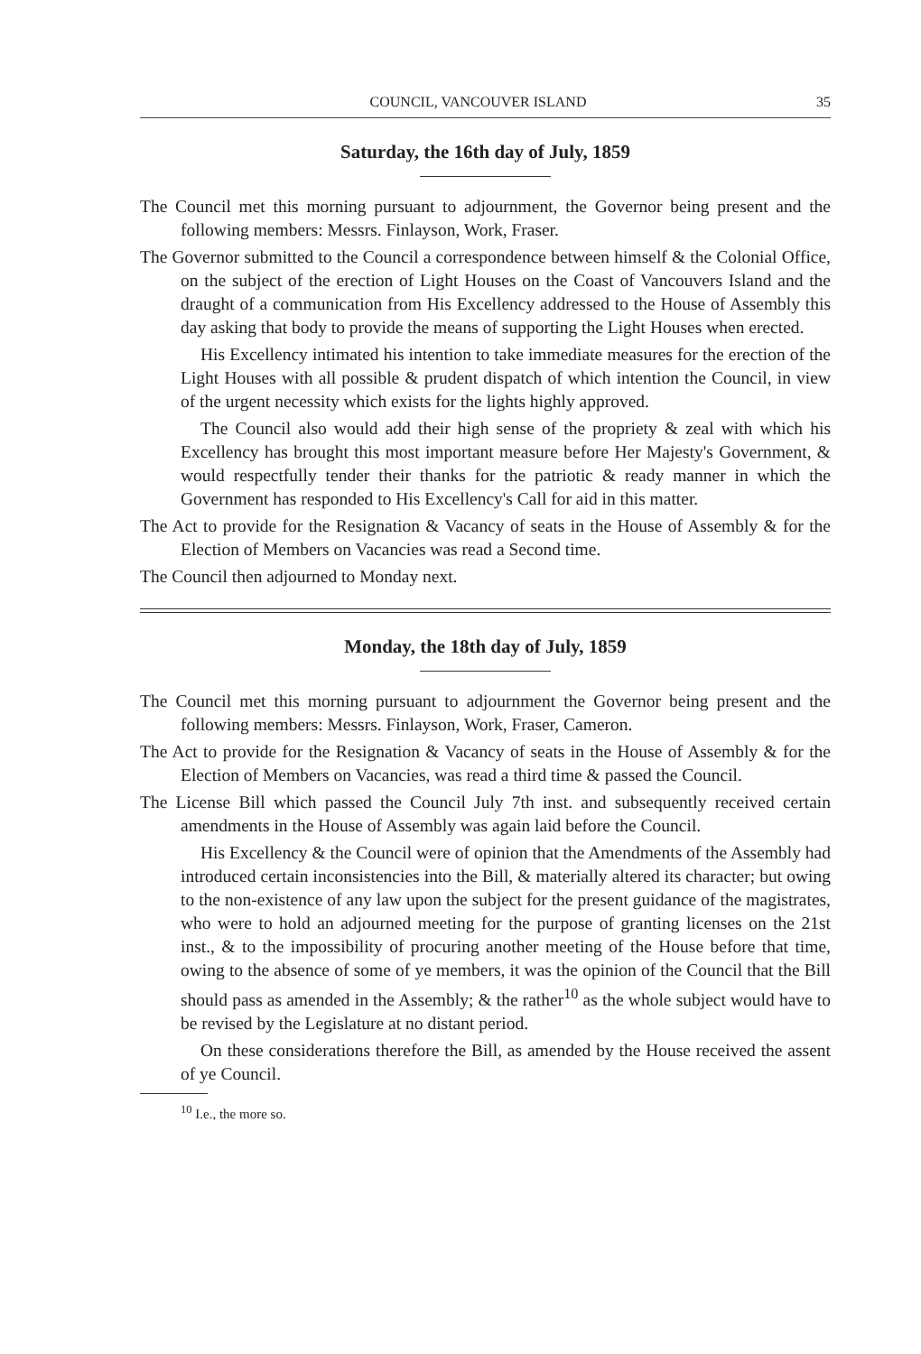COUNCIL, VANCOUVER ISLAND 35
Saturday, the 16th day of July, 1859
The Council met this morning pursuant to adjournment, the Governor being present and the following members: Messrs. Finlayson, Work, Fraser.
The Governor submitted to the Council a correspondence between himself & the Colonial Office, on the subject of the erection of Light Houses on the Coast of Vancouvers Island and the draught of a communication from His Excellency addressed to the House of Assembly this day asking that body to provide the means of supporting the Light Houses when erected.
His Excellency intimated his intention to take immediate measures for the erection of the Light Houses with all possible & prudent dispatch of which intention the Council, in view of the urgent necessity which exists for the lights highly approved.
The Council also would add their high sense of the propriety & zeal with which his Excellency has brought this most important measure before Her Majesty's Government, & would respectfully tender their thanks for the patriotic & ready manner in which the Government has responded to His Excellency's Call for aid in this matter.
The Act to provide for the Resignation & Vacancy of seats in the House of Assembly & for the Election of Members on Vacancies was read a Second time.
The Council then adjourned to Monday next.
Monday, the 18th day of July, 1859
The Council met this morning pursuant to adjournment the Governor being present and the following members: Messrs. Finlayson, Work, Fraser, Cameron.
The Act to provide for the Resignation & Vacancy of seats in the House of Assembly & for the Election of Members on Vacancies, was read a third time & passed the Council.
The License Bill which passed the Council July 7th inst. and subsequently received certain amendments in the House of Assembly was again laid before the Council.
His Excellency & the Council were of opinion that the Amendments of the Assembly had introduced certain inconsistencies into the Bill, & materially altered its character; but owing to the non-existence of any law upon the subject for the present guidance of the magistrates, who were to hold an adjourned meeting for the purpose of granting licenses on the 21st inst., & to the impossibility of procuring another meeting of the House before that time, owing to the absence of some of ye members, it was the opinion of the Council that the Bill should pass as amended in the Assembly; & the rather<sup>10</sup> as the whole subject would have to be revised by the Legislature at no distant period.
On these considerations therefore the Bill, as amended by the House received the assent of ye Council.
<sup>10</sup> I.e., the more so.